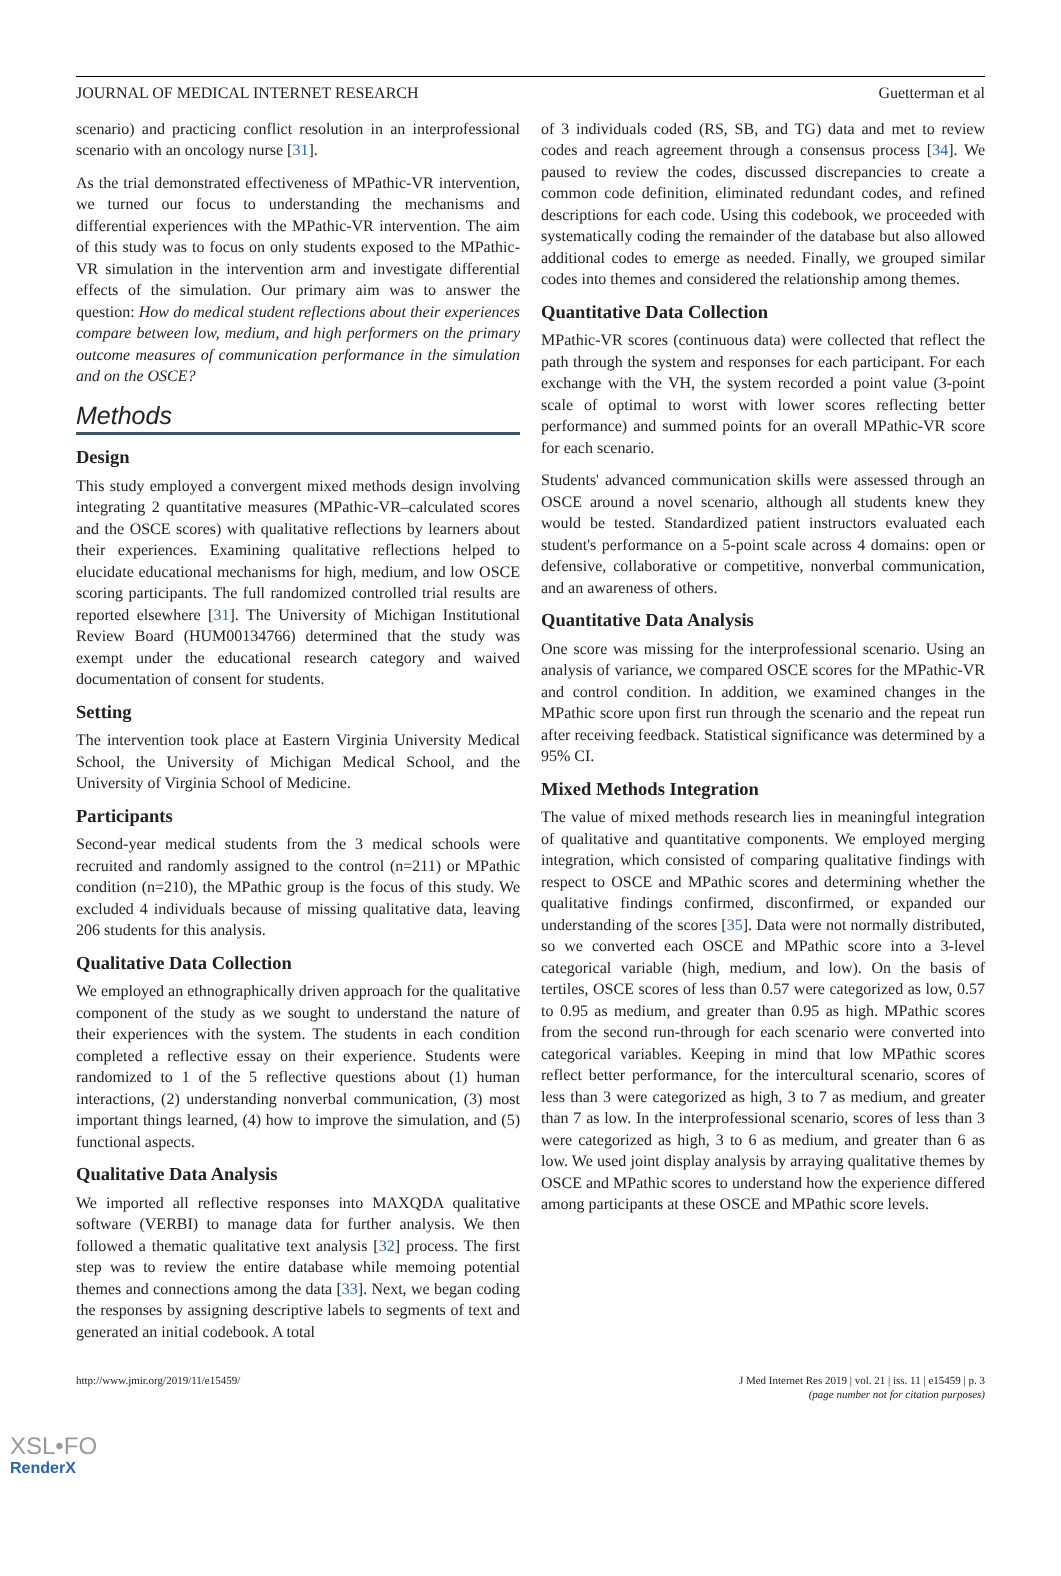JOURNAL OF MEDICAL INTERNET RESEARCH Guetterman et al
scenario) and practicing conflict resolution in an interprofessional scenario with an oncology nurse [31].
As the trial demonstrated effectiveness of MPathic-VR intervention, we turned our focus to understanding the mechanisms and differential experiences with the MPathic-VR intervention. The aim of this study was to focus on only students exposed to the MPathic-VR simulation in the intervention arm and investigate differential effects of the simulation. Our primary aim was to answer the question: How do medical student reflections about their experiences compare between low, medium, and high performers on the primary outcome measures of communication performance in the simulation and on the OSCE?
Methods
Design
This study employed a convergent mixed methods design involving integrating 2 quantitative measures (MPathic-VR–calculated scores and the OSCE scores) with qualitative reflections by learners about their experiences. Examining qualitative reflections helped to elucidate educational mechanisms for high, medium, and low OSCE scoring participants. The full randomized controlled trial results are reported elsewhere [31]. The University of Michigan Institutional Review Board (HUM00134766) determined that the study was exempt under the educational research category and waived documentation of consent for students.
Setting
The intervention took place at Eastern Virginia University Medical School, the University of Michigan Medical School, and the University of Virginia School of Medicine.
Participants
Second-year medical students from the 3 medical schools were recruited and randomly assigned to the control (n=211) or MPathic condition (n=210), the MPathic group is the focus of this study. We excluded 4 individuals because of missing qualitative data, leaving 206 students for this analysis.
Qualitative Data Collection
We employed an ethnographically driven approach for the qualitative component of the study as we sought to understand the nature of their experiences with the system. The students in each condition completed a reflective essay on their experience. Students were randomized to 1 of the 5 reflective questions about (1) human interactions, (2) understanding nonverbal communication, (3) most important things learned, (4) how to improve the simulation, and (5) functional aspects.
Qualitative Data Analysis
We imported all reflective responses into MAXQDA qualitative software (VERBI) to manage data for further analysis. We then followed a thematic qualitative text analysis [32] process. The first step was to review the entire database while memoing potential themes and connections among the data [33]. Next, we began coding the responses by assigning descriptive labels to segments of text and generated an initial codebook. A total
of 3 individuals coded (RS, SB, and TG) data and met to review codes and reach agreement through a consensus process [34]. We paused to review the codes, discussed discrepancies to create a common code definition, eliminated redundant codes, and refined descriptions for each code. Using this codebook, we proceeded with systematically coding the remainder of the database but also allowed additional codes to emerge as needed. Finally, we grouped similar codes into themes and considered the relationship among themes.
Quantitative Data Collection
MPathic-VR scores (continuous data) were collected that reflect the path through the system and responses for each participant. For each exchange with the VH, the system recorded a point value (3-point scale of optimal to worst with lower scores reflecting better performance) and summed points for an overall MPathic-VR score for each scenario.
Students' advanced communication skills were assessed through an OSCE around a novel scenario, although all students knew they would be tested. Standardized patient instructors evaluated each student's performance on a 5-point scale across 4 domains: open or defensive, collaborative or competitive, nonverbal communication, and an awareness of others.
Quantitative Data Analysis
One score was missing for the interprofessional scenario. Using an analysis of variance, we compared OSCE scores for the MPathic-VR and control condition. In addition, we examined changes in the MPathic score upon first run through the scenario and the repeat run after receiving feedback. Statistical significance was determined by a 95% CI.
Mixed Methods Integration
The value of mixed methods research lies in meaningful integration of qualitative and quantitative components. We employed merging integration, which consisted of comparing qualitative findings with respect to OSCE and MPathic scores and determining whether the qualitative findings confirmed, disconfirmed, or expanded our understanding of the scores [35]. Data were not normally distributed, so we converted each OSCE and MPathic score into a 3-level categorical variable (high, medium, and low). On the basis of tertiles, OSCE scores of less than 0.57 were categorized as low, 0.57 to 0.95 as medium, and greater than 0.95 as high. MPathic scores from the second run-through for each scenario were converted into categorical variables. Keeping in mind that low MPathic scores reflect better performance, for the intercultural scenario, scores of less than 3 were categorized as high, 3 to 7 as medium, and greater than 7 as low. In the interprofessional scenario, scores of less than 3 were categorized as high, 3 to 6 as medium, and greater than 6 as low. We used joint display analysis by arraying qualitative themes by OSCE and MPathic scores to understand how the experience differed among participants at these OSCE and MPathic score levels.
http://www.jmir.org/2019/11/e15459/ J Med Internet Res 2019 | vol. 21 | iss. 11 | e15459 | p. 3
(page number not for citation purposes)
XSL•FO
RenderX